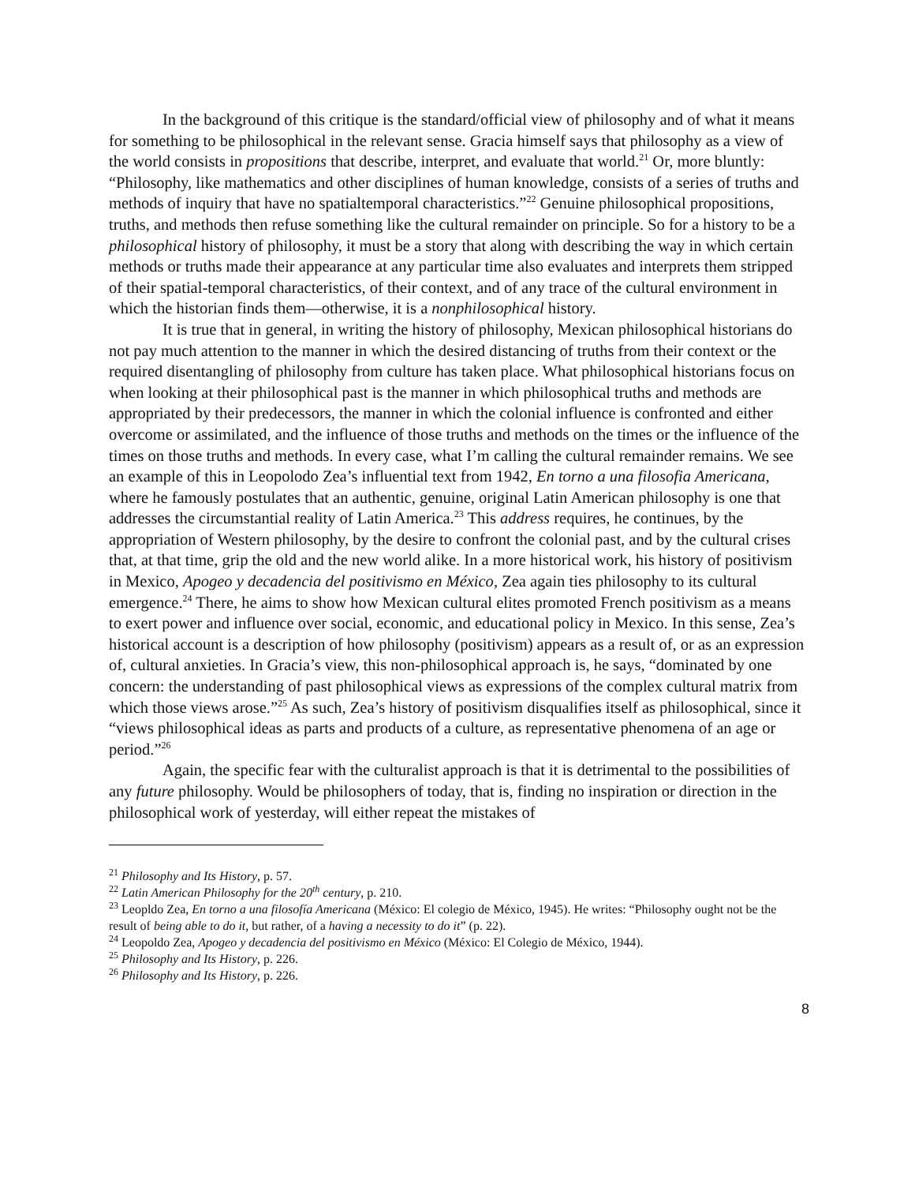In the background of this critique is the standard/official view of philosophy and of what it means for something to be philosophical in the relevant sense. Gracia himself says that philosophy as a view of the world consists in propositions that describe, interpret, and evaluate that world.<sup>21</sup> Or, more bluntly: “Philosophy, like mathematics and other disciplines of human knowledge, consists of a series of truths and methods of inquiry that have no spatialtemporal characteristics.”<sup>22</sup> Genuine philosophical propositions, truths, and methods then refuse something like the cultural remainder on principle. So for a history to be a philosophical history of philosophy, it must be a story that along with describing the way in which certain methods or truths made their appearance at any particular time also evaluates and interprets them stripped of their spatial-temporal characteristics, of their context, and of any trace of the cultural environment in which the historian finds them—otherwise, it is a nonphilosophical history.
It is true that in general, in writing the history of philosophy, Mexican philosophical historians do not pay much attention to the manner in which the desired distancing of truths from their context or the required disentangling of philosophy from culture has taken place. What philosophical historians focus on when looking at their philosophical past is the manner in which philosophical truths and methods are appropriated by their predecessors, the manner in which the colonial influence is confronted and either overcome or assimilated, and the influence of those truths and methods on the times or the influence of the times on those truths and methods. In every case, what I’m calling the cultural remainder remains. We see an example of this in Leopolodo Zea’s influential text from 1942, En torno a una filosofia Americana, where he famously postulates that an authentic, genuine, original Latin American philosophy is one that addresses the circumstantial reality of Latin America.<sup>23</sup> This address requires, he continues, by the appropriation of Western philosophy, by the desire to confront the colonial past, and by the cultural crises that, at that time, grip the old and the new world alike. In a more historical work, his history of positivism in Mexico, Apogeo y decadencia del positivismo en México, Zea again ties philosophy to its cultural emergence.<sup>24</sup> There, he aims to show how Mexican cultural elites promoted French positivism as a means to exert power and influence over social, economic, and educational policy in Mexico. In this sense, Zea’s historical account is a description of how philosophy (positivism) appears as a result of, or as an expression of, cultural anxieties. In Gracia’s view, this non-philosophical approach is, he says, “dominated by one concern: the understanding of past philosophical views as expressions of the complex cultural matrix from which those views arose.”<sup>25</sup> As such, Zea’s history of positivism disqualifies itself as philosophical, since it “views philosophical ideas as parts and products of a culture, as representative phenomena of an age or period.”<sup>26</sup>
Again, the specific fear with the culturalist approach is that it is detrimental to the possibilities of any future philosophy. Would be philosophers of today, that is, finding no inspiration or direction in the philosophical work of yesterday, will either repeat the mistakes of
<sup>21</sup> Philosophy and Its History, p. 57.
<sup>22</sup> Latin American Philosophy for the 20<sup>th</sup> century, p. 210.
<sup>23</sup> Leopldo Zea, En torno a una filosofía Americana (México: El colegio de México, 1945). He writes: “Philosophy ought not be the result of being able to do it, but rather, of a having a necessity to do it” (p. 22).
<sup>24</sup> Leopoldo Zea, Apogeo y decadencia del positivismo en México (México: El Colegio de México, 1944).
<sup>25</sup> Philosophy and Its History, p. 226.
<sup>26</sup> Philosophy and Its History, p. 226.
8